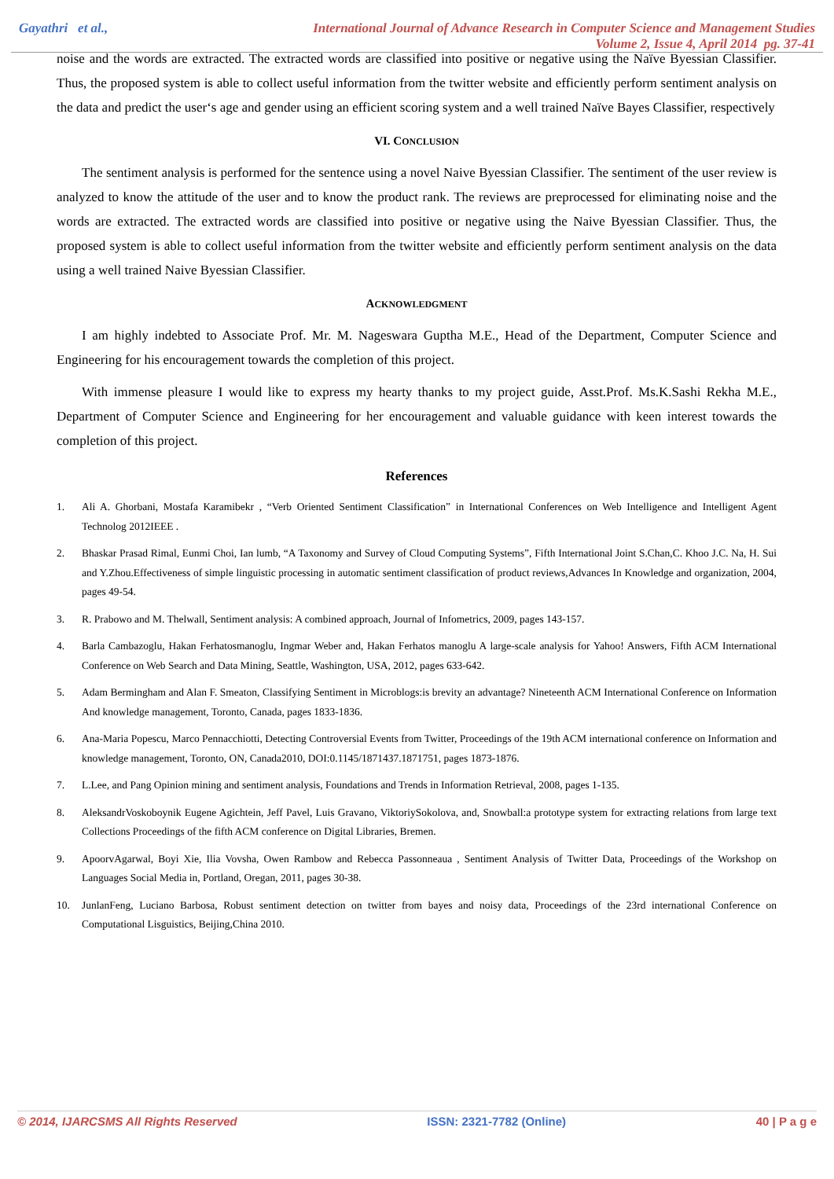Gayathri et al., International Journal of Advance Research in Computer Science and Management Studies
Volume 2, Issue 4, April 2014 pg. 37-41
noise and the words are extracted. The extracted words are classified into positive or negative using the Naïve Byessian Classifier. Thus, the proposed system is able to collect useful information from the twitter website and efficiently perform sentiment analysis on the data and predict the user‘s age and gender using an efficient scoring system and a well trained Naïve Bayes Classifier, respectively
VI. CONCLUSION
The sentiment analysis is performed for the sentence using a novel Naive Byessian Classifier. The sentiment of the user review is analyzed to know the attitude of the user and to know the product rank. The reviews are preprocessed for eliminating noise and the words are extracted. The extracted words are classified into positive or negative using the Naive Byessian Classifier. Thus, the proposed system is able to collect useful information from the twitter website and efficiently perform sentiment analysis on the data using a well trained Naive Byessian Classifier.
ACKNOWLEDGMENT
I am highly indebted to Associate Prof. Mr. M. Nageswara Guptha M.E., Head of the Department, Computer Science and Engineering for his encouragement towards the completion of this project.
With immense pleasure I would like to express my hearty thanks to my project guide, Asst.Prof. Ms.K.Sashi Rekha M.E., Department of Computer Science and Engineering for her encouragement and valuable guidance with keen interest towards the completion of this project.
References
1. Ali A. Ghorbani, Mostafa Karamibekr , “Verb Oriented Sentiment Classification” in International Conferences on Web Intelligence and Intelligent Agent Technolog 2012IEEE .
2. Bhaskar Prasad Rimal, Eunmi Choi, Ian lumb, “A Taxonomy and Survey of Cloud Computing Systems”, Fifth International Joint S.Chan,C. Khoo J.C. Na, H. Sui and Y.Zhou.Effectiveness of simple linguistic processing in automatic sentiment classification of product reviews,Advances In Knowledge and organization, 2004, pages 49-54.
3. R. Prabowo and M. Thelwall, Sentiment analysis: A combined approach, Journal of Infometrics, 2009, pages 143-157.
4. Barla Cambazoglu, Hakan Ferhatosmanoglu, Ingmar Weber and, Hakan Ferhatos manoglu A large-scale analysis for Yahoo! Answers, Fifth ACM International Conference on Web Search and Data Mining, Seattle, Washington, USA, 2012, pages 633-642.
5. Adam Bermingham and Alan F. Smeaton, Classifying Sentiment in Microblogs:is brevity an advantage? Nineteenth ACM International Conference on Information And knowledge management, Toronto, Canada, pages 1833-1836.
6. Ana-Maria Popescu, Marco Pennacchiotti, Detecting Controversial Events from Twitter, Proceedings of the 19th ACM international conference on Information and knowledge management, Toronto, ON, Canada2010, DOI:0.1145/1871437.1871751, pages 1873-1876.
7. L.Lee, and Pang Opinion mining and sentiment analysis, Foundations and Trends in Information Retrieval, 2008, pages 1-135.
8. AleksandrVoskoboynik Eugene Agichtein, Jeff Pavel, Luis Gravano, ViktoriySokolova, and, Snowball:a prototype system for extracting relations from large text Collections Proceedings of the fifth ACM conference on Digital Libraries, Bremen.
9. ApoorvAgarwal, Boyi Xie, Ilia Vovsha, Owen Rambow and Rebecca Passonneaua , Sentiment Analysis of Twitter Data, Proceedings of the Workshop on Languages Social Media in, Portland, Oregan, 2011, pages 30-38.
10. JunlanFeng, Luciano Barbosa, Robust sentiment detection on twitter from bayes and noisy data, Proceedings of the 23rd international Conference on Computational Lisguistics, Beijing,China 2010.
© 2014, IJARCSMS All Rights Reserved ISSN: 2321-7782 (Online) 40 | P a g e